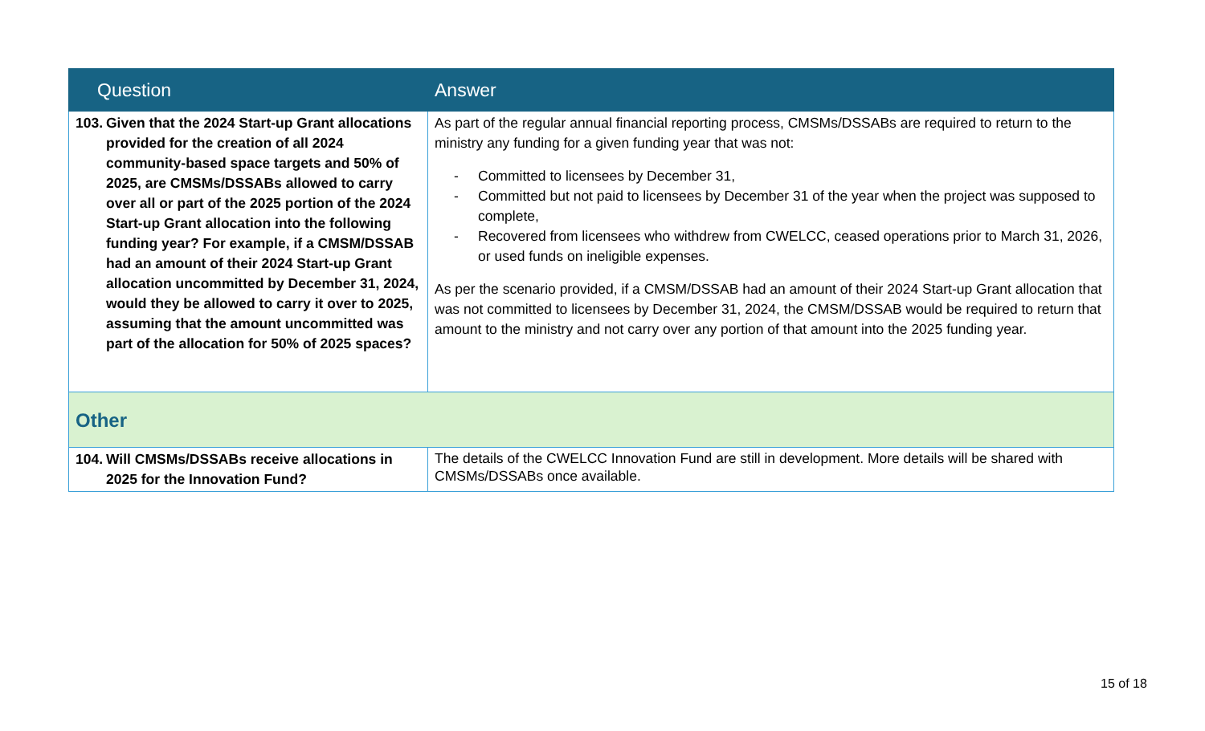| Question | Answer |
| --- | --- |
| 103. Given that the 2024 Start-up Grant allocations provided for the creation of all 2024 community-based space targets and 50% of 2025, are CMSMs/DSSABs allowed to carry over all or part of the 2025 portion of the 2024 Start-up Grant allocation into the following funding year? For example, if a CMSM/DSSAB had an amount of their 2024 Start-up Grant allocation uncommitted by December 31, 2024, would they be allowed to carry it over to 2025, assuming that the amount uncommitted was part of the allocation for 50% of 2025 spaces? | As part of the regular annual financial reporting process, CMSMs/DSSABs are required to return to the ministry any funding for a given funding year that was not: - Committed to licensees by December 31, - Committed but not paid to licensees by December 31 of the year when the project was supposed to complete, - Recovered from licensees who withdrew from CWELCC, ceased operations prior to March 31, 2026, or used funds on ineligible expenses. As per the scenario provided, if a CMSM/DSSAB had an amount of their 2024 Start-up Grant allocation that was not committed to licensees by December 31, 2024, the CMSM/DSSAB would be required to return that amount to the ministry and not carry over any portion of that amount into the 2025 funding year. |
| Other | |
| 104. Will CMSMs/DSSABs receive allocations in 2025 for the Innovation Fund? | The details of the CWELCC Innovation Fund are still in development. More details will be shared with CMSMs/DSSABs once available. |
15 of 18